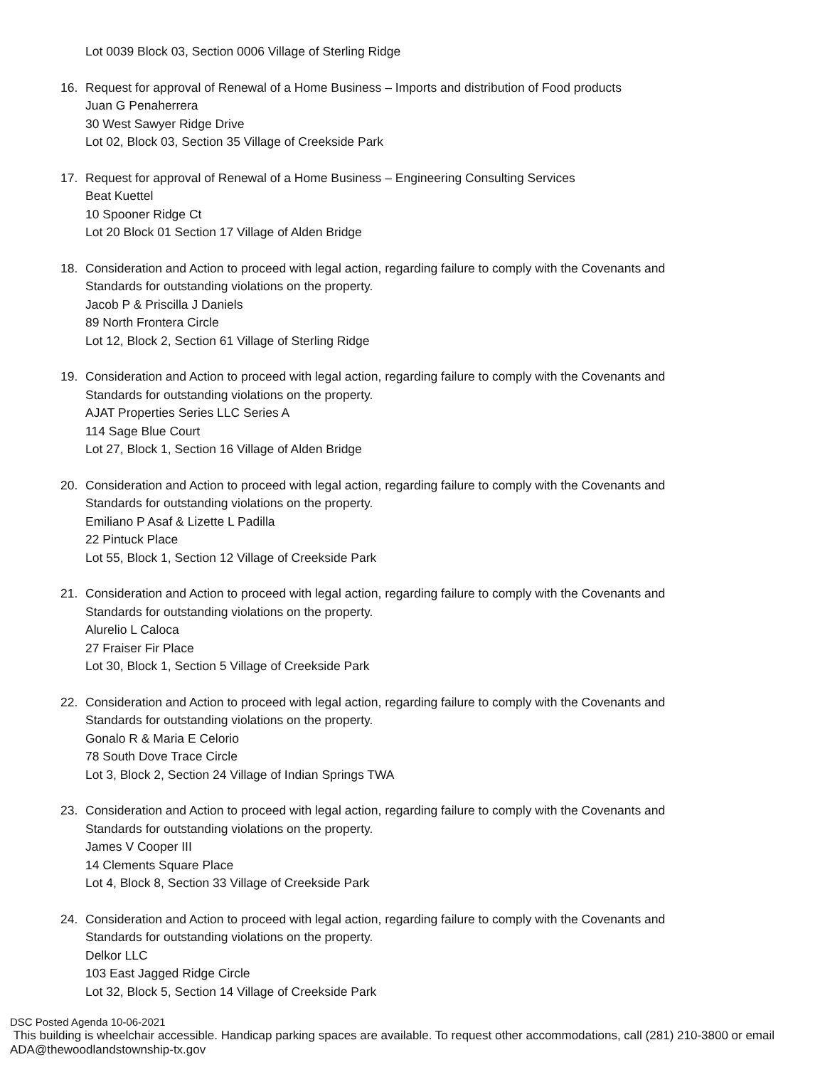Lot 0039 Block 03, Section 0006 Village of Sterling Ridge
16. Request for approval of Renewal of a Home Business – Imports and distribution of Food products
Juan G Penaherrera
30 West Sawyer Ridge Drive
Lot 02, Block 03, Section 35 Village of Creekside Park
17. Request for approval of Renewal of a Home Business – Engineering Consulting Services
Beat Kuettel
10 Spooner Ridge Ct
Lot 20 Block 01 Section 17 Village of Alden Bridge
18. Consideration and Action to proceed with legal action, regarding failure to comply with the Covenants and
Standards for outstanding violations on the property.
Jacob P & Priscilla J Daniels
89 North Frontera Circle
Lot 12, Block 2, Section 61 Village of Sterling Ridge
19. Consideration and Action to proceed with legal action, regarding failure to comply with the Covenants and
Standards for outstanding violations on the property.
AJAT Properties Series LLC Series A
114 Sage Blue Court
Lot 27, Block 1, Section 16 Village of Alden Bridge
20. Consideration and Action to proceed with legal action, regarding failure to comply with the Covenants and
Standards for outstanding violations on the property.
Emiliano P Asaf & Lizette L Padilla
22 Pintuck Place
Lot 55, Block 1, Section 12 Village of Creekside Park
21. Consideration and Action to proceed with legal action, regarding failure to comply with the Covenants and
Standards for outstanding violations on the property.
Alurelio L Caloca
27 Fraiser Fir Place
Lot 30, Block 1, Section 5 Village of Creekside Park
22. Consideration and Action to proceed with legal action, regarding failure to comply with the Covenants and
Standards for outstanding violations on the property.
Gonalo R & Maria E Celorio
78 South Dove Trace Circle
Lot 3, Block 2, Section 24 Village of Indian Springs TWA
23. Consideration and Action to proceed with legal action, regarding failure to comply with the Covenants and
Standards for outstanding violations on the property.
James V Cooper III
14 Clements Square Place
Lot 4, Block 8, Section 33 Village of Creekside Park
24. Consideration and Action to proceed with legal action, regarding failure to comply with the Covenants and
Standards for outstanding violations on the property.
Delkor LLC
103 East Jagged Ridge Circle
Lot 32, Block 5, Section 14 Village of Creekside Park
DSC Posted Agenda 10-06-2021
This building is wheelchair accessible. Handicap parking spaces are available. To request other accommodations, call (281) 210-3800 or email ADA@thewoodlandstownship-tx.gov